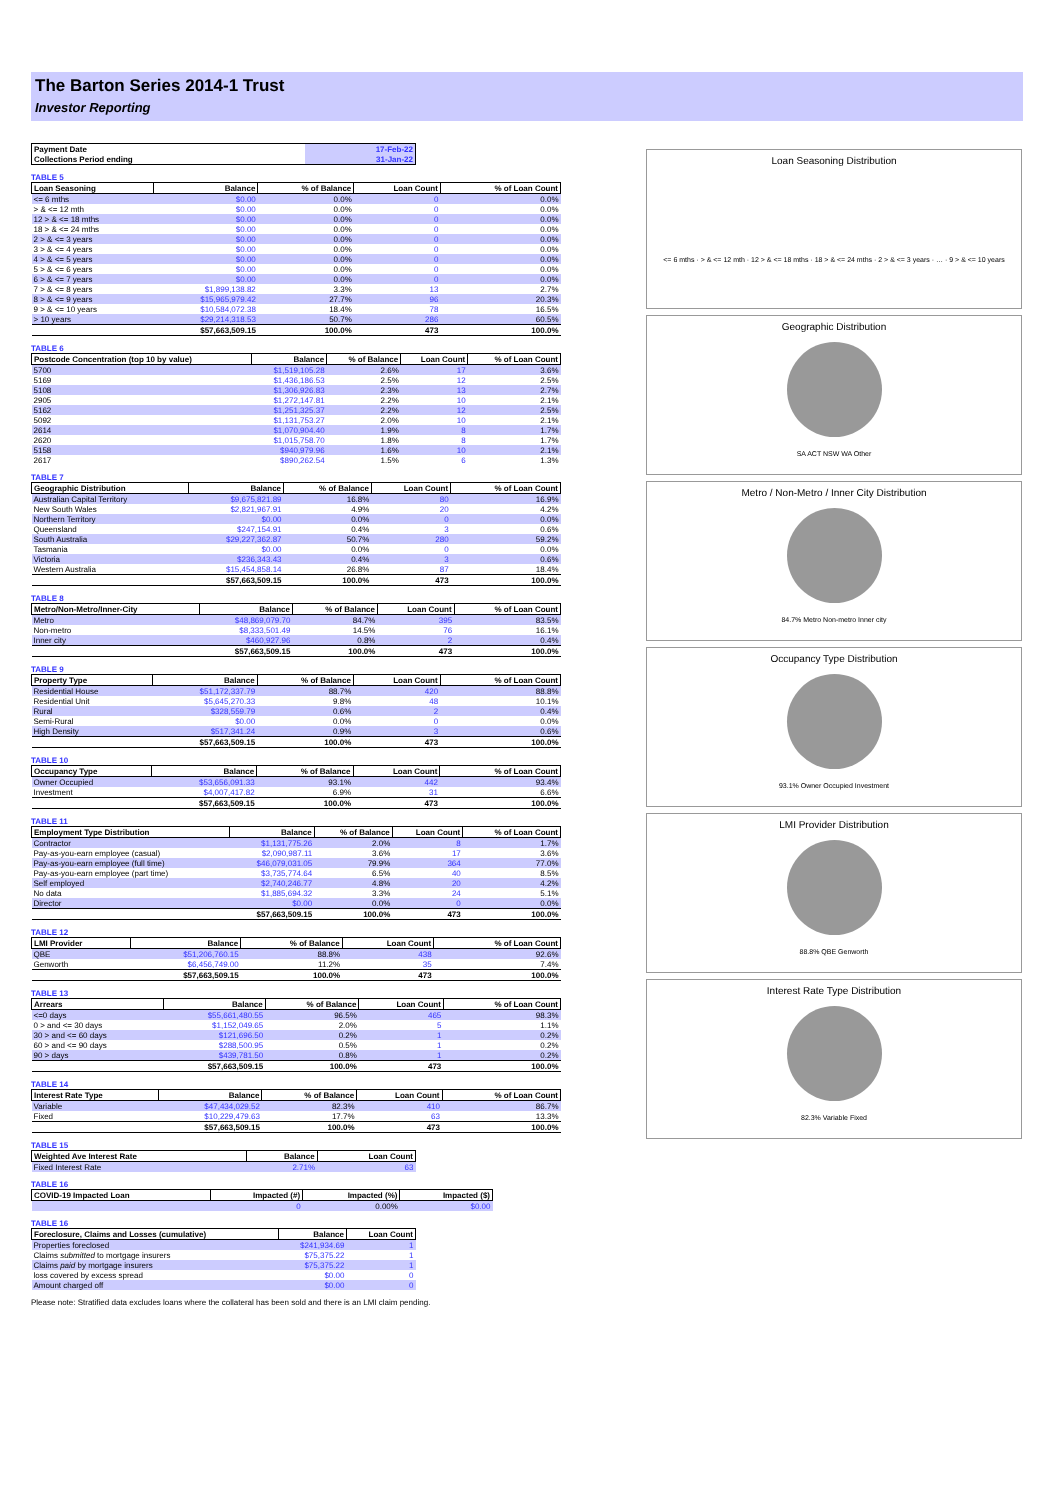The Barton Series 2014-1 Trust
Investor Reporting
| Payment Date | 17-Feb-22 |
| Collections Period ending | 31-Jan-22 |
TABLE 5
| Loan Seasoning | Balance | % of Balance | Loan Count | % of Loan Count |
| --- | --- | --- | --- | --- |
| <= 6 mths | $0.00 | 0.0% | 0 | 0.0% |
| > & <= 12 mth | $0.00 | 0.0% | 0 | 0.0% |
| 12 > & <= 18 mths | $0.00 | 0.0% | 0 | 0.0% |
| 18 > & <= 24 mths | $0.00 | 0.0% | 0 | 0.0% |
| 2 > & <= 3 years | $0.00 | 0.0% | 0 | 0.0% |
| 3 > & <= 4 years | $0.00 | 0.0% | 0 | 0.0% |
| 4 > & <= 5 years | $0.00 | 0.0% | 0 | 0.0% |
| 5 > & <= 6 years | $0.00 | 0.0% | 0 | 0.0% |
| 6 > & <= 7 years | $0.00 | 0.0% | 0 | 0.0% |
| 7 > & <= 8 years | $1,899,138.82 | 3.3% | 13 | 2.7% |
| 8 > & <= 9 years | $15,965,979.42 | 27.7% | 96 | 20.3% |
| 9 > & <= 10 years | $10,584,072.38 | 18.4% | 78 | 16.5% |
| > 10 years | $29,214,318.53 | 50.7% | 286 | 60.5% |
| | $57,663,509.15 | 100.0% | 473 | 100.0% |
TABLE 6
| Postcode Concentration (top 10 by value) | Balance | % of Balance | Loan Count | % of Loan Count |
| --- | --- | --- | --- | --- |
| 5700 | $1,519,105.28 | 2.6% | 17 | 3.6% |
| 5169 | $1,436,186.53 | 2.5% | 12 | 2.5% |
| 5108 | $1,306,926.83 | 2.3% | 13 | 2.7% |
| 2905 | $1,272,147.81 | 2.2% | 10 | 2.1% |
| 5162 | $1,251,325.37 | 2.2% | 12 | 2.5% |
| 5092 | $1,131,753.27 | 2.0% | 10 | 2.1% |
| 2614 | $1,070,904.40 | 1.9% | 8 | 1.7% |
| 2620 | $1,015,758.70 | 1.8% | 8 | 1.7% |
| 5158 | $940,979.96 | 1.6% | 10 | 2.1% |
| 2617 | $890,262.54 | 1.5% | 6 | 1.3% |
TABLE 7
| Geographic Distribution | Balance | % of Balance | Loan Count | % of Loan Count |
| --- | --- | --- | --- | --- |
| Australian Capital Territory | $9,675,821.89 | 16.8% | 80 | 16.9% |
| New South Wales | $2,821,967.91 | 4.9% | 20 | 4.2% |
| Northern Territory | $0.00 | 0.0% | 0 | 0.0% |
| Queensland | $247,154.91 | 0.4% | 3 | 0.6% |
| South Australia | $29,227,362.87 | 50.7% | 280 | 59.2% |
| Tasmania | $0.00 | 0.0% | 0 | 0.0% |
| Victoria | $236,343.43 | 0.4% | 3 | 0.6% |
| Western Australia | $15,454,858.14 | 26.8% | 87 | 18.4% |
| | $57,663,509.15 | 100.0% | 473 | 100.0% |
TABLE 8
| Metro/Non-Metro/Inner-City | Balance | % of Balance | Loan Count | % of Loan Count |
| --- | --- | --- | --- | --- |
| Metro | $48,869,079.70 | 84.7% | 395 | 83.5% |
| Non-metro | $8,333,501.49 | 14.5% | 76 | 16.1% |
| Inner city | $460,927.96 | 0.8% | 2 | 0.4% |
| | $57,663,509.15 | 100.0% | 473 | 100.0% |
TABLE 9
| Property Type | Balance | % of Balance | Loan Count | % of Loan Count |
| --- | --- | --- | --- | --- |
| Residential House | $51,172,337.79 | 88.7% | 420 | 88.8% |
| Residential Unit | $5,645,270.33 | 9.8% | 48 | 10.1% |
| Rural | $328,559.79 | 0.6% | 2 | 0.4% |
| Semi-Rural | $0.00 | 0.0% | 0 | 0.0% |
| High Density | $517,341.24 | 0.9% | 3 | 0.6% |
| | $57,663,509.15 | 100.0% | 473 | 100.0% |
TABLE 10
| Occupancy Type | Balance | % of Balance | Loan Count | % of Loan Count |
| --- | --- | --- | --- | --- |
| Owner Occupied | $53,656,091.33 | 93.1% | 442 | 93.4% |
| Investment | $4,007,417.82 | 6.9% | 31 | 6.6% |
| | $57,663,509.15 | 100.0% | 473 | 100.0% |
TABLE 11
| Employment Type Distribution | Balance | % of Balance | Loan Count | % of Loan Count |
| --- | --- | --- | --- | --- |
| Contractor | $1,131,775.26 | 2.0% | 8 | 1.7% |
| Pay-as-you-earn employee (casual) | $2,090,987.11 | 3.6% | 17 | 3.6% |
| Pay-as-you-earn employee (full time) | $46,079,031.05 | 79.9% | 364 | 77.0% |
| Pay-as-you-earn employee (part time) | $3,735,774.64 | 6.5% | 40 | 8.5% |
| Self employed | $2,740,246.77 | 4.8% | 20 | 4.2% |
| No data | $1,885,694.32 | 3.3% | 24 | 5.1% |
| Director | $0.00 | 0.0% | 0 | 0.0% |
| | $57,663,509.15 | 100.0% | 473 | 100.0% |
TABLE 12
| LMI Provider | Balance | % of Balance | Loan Count | % of Loan Count |
| --- | --- | --- | --- | --- |
| QBE | $51,206,760.15 | 88.8% | 438 | 92.6% |
| Genworth | $6,456,749.00 | 11.2% | 35 | 7.4% |
| | $57,663,509.15 | 100.0% | 473 | 100.0% |
TABLE 13
| Arrears | Balance | % of Balance | Loan Count | % of Loan Count |
| --- | --- | --- | --- | --- |
| <=0 days | $55,661,480.55 | 96.5% | 465 | 98.3% |
| 0 > and <= 30 days | $1,152,049.65 | 2.0% | 5 | 1.1% |
| 30 > and <= 60 days | $121,696.50 | 0.2% | 1 | 0.2% |
| 60 > and <= 90 days | $288,500.95 | 0.5% | 1 | 0.2% |
| 90 > days | $439,781.50 | 0.8% | 1 | 0.2% |
| | $57,663,509.15 | 100.0% | 473 | 100.0% |
TABLE 14
| Interest Rate Type | Balance | % of Balance | Loan Count | % of Loan Count |
| --- | --- | --- | --- | --- |
| Variable | $47,434,029.52 | 82.3% | 410 | 86.7% |
| Fixed | $10,229,479.63 | 17.7% | 63 | 13.3% |
| | $57,663,509.15 | 100.0% | 473 | 100.0% |
TABLE 15
| Weighted Ave Interest Rate | Balance | Loan Count |
| --- | --- | --- |
| Fixed Interest Rate | 2.71% | 63 |
TABLE 16
| COVID-19 Impacted Loan | Impacted (#) | Impacted (%) | Impacted ($) |
| --- | --- | --- | --- |
| | 0 | 0.00% | $0.00 |
TABLE 16
| Foreclosure, Claims and Losses (cumulative) | Balance | Loan Count |
| --- | --- | --- |
| Properties foreclosed | $241,934.69 | 1 |
| Claims submitted to mortgage insurers | $75,375.22 | 1 |
| Claims paid by mortgage insurers | $75,375.22 | 1 |
| loss covered by excess spread | $0.00 | 0 |
| Amount charged off | $0.00 | 0 |
Please note: Stratified data excludes loans where the collateral has been sold and there is an LMI claim pending.
Loan Seasoning Distribution
<= 6 mths · > & <= 12 mth · 12 > & <= 18 mths · 18 > & <= 24 mths · 2 > & <= 3 years · … · 9 > & <= 10 years
Geographic Distribution
SA ACT NSW WA Other
Metro / Non-Metro / Inner City Distribution
84.7% Metro Non-metro Inner city
Occupancy Type Distribution
93.1% Owner Occupied Investment
LMI Provider Distribution
88.8% QBE Genworth
Interest Rate Type Distribution
82.3% Variable Fixed